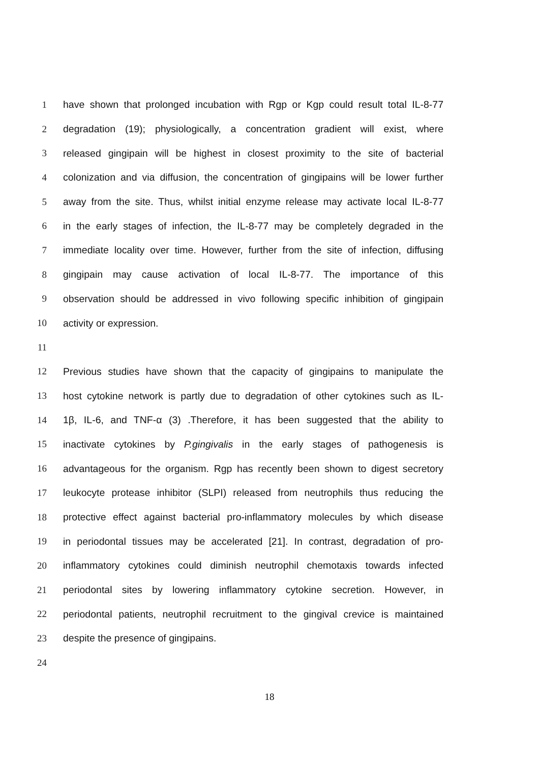1 have shown that prolonged incubation with Rgp or Kgp could result total IL-8-77
2 degradation (19); physiologically, a concentration gradient will exist, where
3 released gingipain will be highest in closest proximity to the site of bacterial
4 colonization and via diffusion, the concentration of gingipains will be lower further
5 away from the site. Thus, whilst initial enzyme release may activate local IL-8-77
6 in the early stages of infection, the IL-8-77 may be completely degraded in the
7 immediate locality over time. However, further from the site of infection, diffusing
8 gingipain may cause activation of local IL-8-77. The importance of this
9 observation should be addressed in vivo following specific inhibition of gingipain
10 activity or expression.
11
12 Previous studies have shown that the capacity of gingipains to manipulate the
13 host cytokine network is partly due to degradation of other cytokines such as IL-
14 1β, IL-6, and TNF-α (3) .Therefore, it has been suggested that the ability to
15 inactivate cytokines by P.gingivalis in the early stages of pathogenesis is
16 advantageous for the organism. Rgp has recently been shown to digest secretory
17 leukocyte protease inhibitor (SLPI) released from neutrophils thus reducing the
18 protective effect against bacterial pro-inflammatory molecules by which disease
19 in periodontal tissues may be accelerated [21]. In contrast, degradation of pro-
20 inflammatory cytokines could diminish neutrophil chemotaxis towards infected
21 periodontal sites by lowering inflammatory cytokine secretion. However, in
22 periodontal patients, neutrophil recruitment to the gingival crevice is maintained
23 despite the presence of gingipains.
24
18